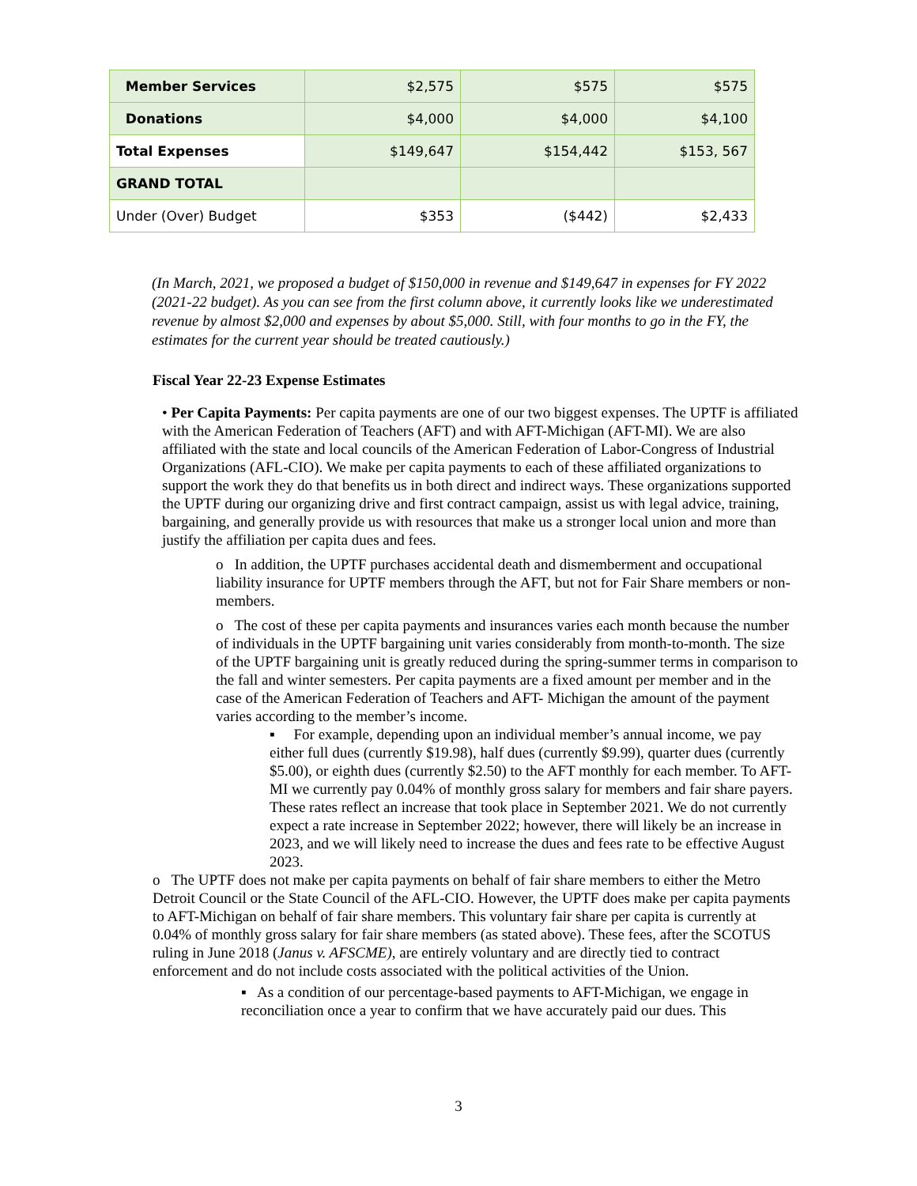| Member Services | $2,575 | $575 | $575 |
| Donations | $4,000 | $4,000 | $4,100 |
| Total Expenses | $149,647 | $154,442 | $153, 567 |
| GRAND TOTAL | | | |
| Under (Over) Budget | $353 | ($442) | $2,433 |
(In March, 2021, we proposed a budget of $150,000 in revenue and $149,647 in expenses for FY 2022 (2021-22 budget). As you can see from the first column above, it currently looks like we underestimated revenue by almost $2,000 and expenses by about $5,000. Still, with four months to go in the FY, the estimates for the current year should be treated cautiously.)
Fiscal Year 22-23 Expense Estimates
• Per Capita Payments: Per capita payments are one of our two biggest expenses. The UPTF is affiliated with the American Federation of Teachers (AFT) and with AFT-Michigan (AFT-MI). We are also affiliated with the state and local councils of the American Federation of Labor-Congress of Industrial Organizations (AFL-CIO). We make per capita payments to each of these affiliated organizations to support the work they do that benefits us in both direct and indirect ways. These organizations supported the UPTF during our organizing drive and first contract campaign, assist us with legal advice, training, bargaining, and generally provide us with resources that make us a stronger local union and more than justify the affiliation per capita dues and fees.
o In addition, the UPTF purchases accidental death and dismemberment and occupational liability insurance for UPTF members through the AFT, but not for Fair Share members or non-members.
o The cost of these per capita payments and insurances varies each month because the number of individuals in the UPTF bargaining unit varies considerably from month-to-month. The size of the UPTF bargaining unit is greatly reduced during the spring-summer terms in comparison to the fall and winter semesters. Per capita payments are a fixed amount per member and in the case of the American Federation of Teachers and AFT- Michigan the amount of the payment varies according to the member’s income.
▪ For example, depending upon an individual member’s annual income, we pay either full dues (currently $19.98), half dues (currently $9.99), quarter dues (currently $5.00), or eighth dues (currently $2.50) to the AFT monthly for each member. To AFT-MI we currently pay 0.04% of monthly gross salary for members and fair share payers. These rates reflect an increase that took place in September 2021. We do not currently expect a rate increase in September 2022; however, there will likely be an increase in 2023, and we will likely need to increase the dues and fees rate to be effective August 2023.
o The UPTF does not make per capita payments on behalf of fair share members to either the Metro Detroit Council or the State Council of the AFL-CIO. However, the UPTF does make per capita payments to AFT-Michigan on behalf of fair share members. This voluntary fair share per capita is currently at 0.04% of monthly gross salary for fair share members (as stated above). These fees, after the SCOTUS ruling in June 2018 (Janus v. AFSCME), are entirely voluntary and are directly tied to contract enforcement and do not include costs associated with the political activities of the Union.
▪ As a condition of our percentage-based payments to AFT-Michigan, we engage in reconciliation once a year to confirm that we have accurately paid our dues. This
3